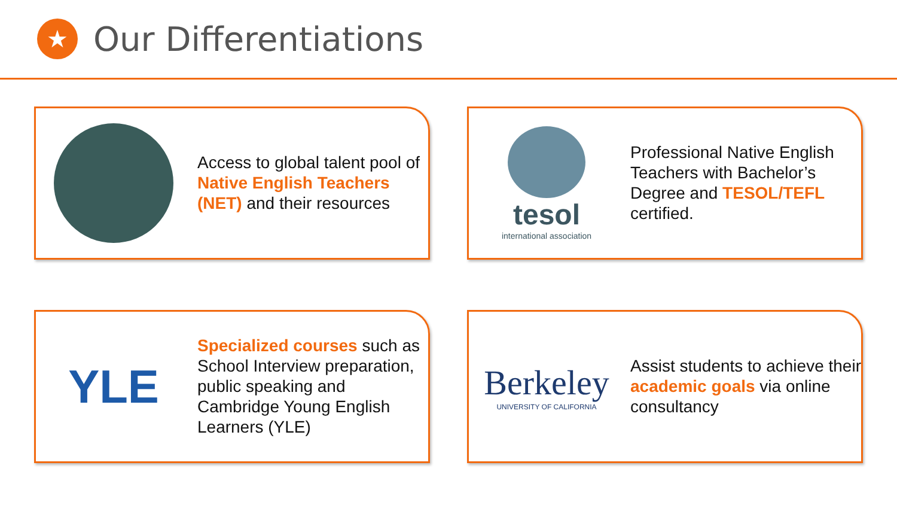★
Our Differentiations
Access to global talent pool of Native English Teachers (NET) and their resources
tesol
international association
Professional Native English Teachers with Bachelor’s Degree and TESOL/TEFL certified.
YLE
Specialized courses such as School Interview preparation, public speaking and Cambridge Young English Learners (YLE)
Berkeley
UNIVERSITY OF CALIFORNIA
Assist students to achieve their academic goals via online consultancy